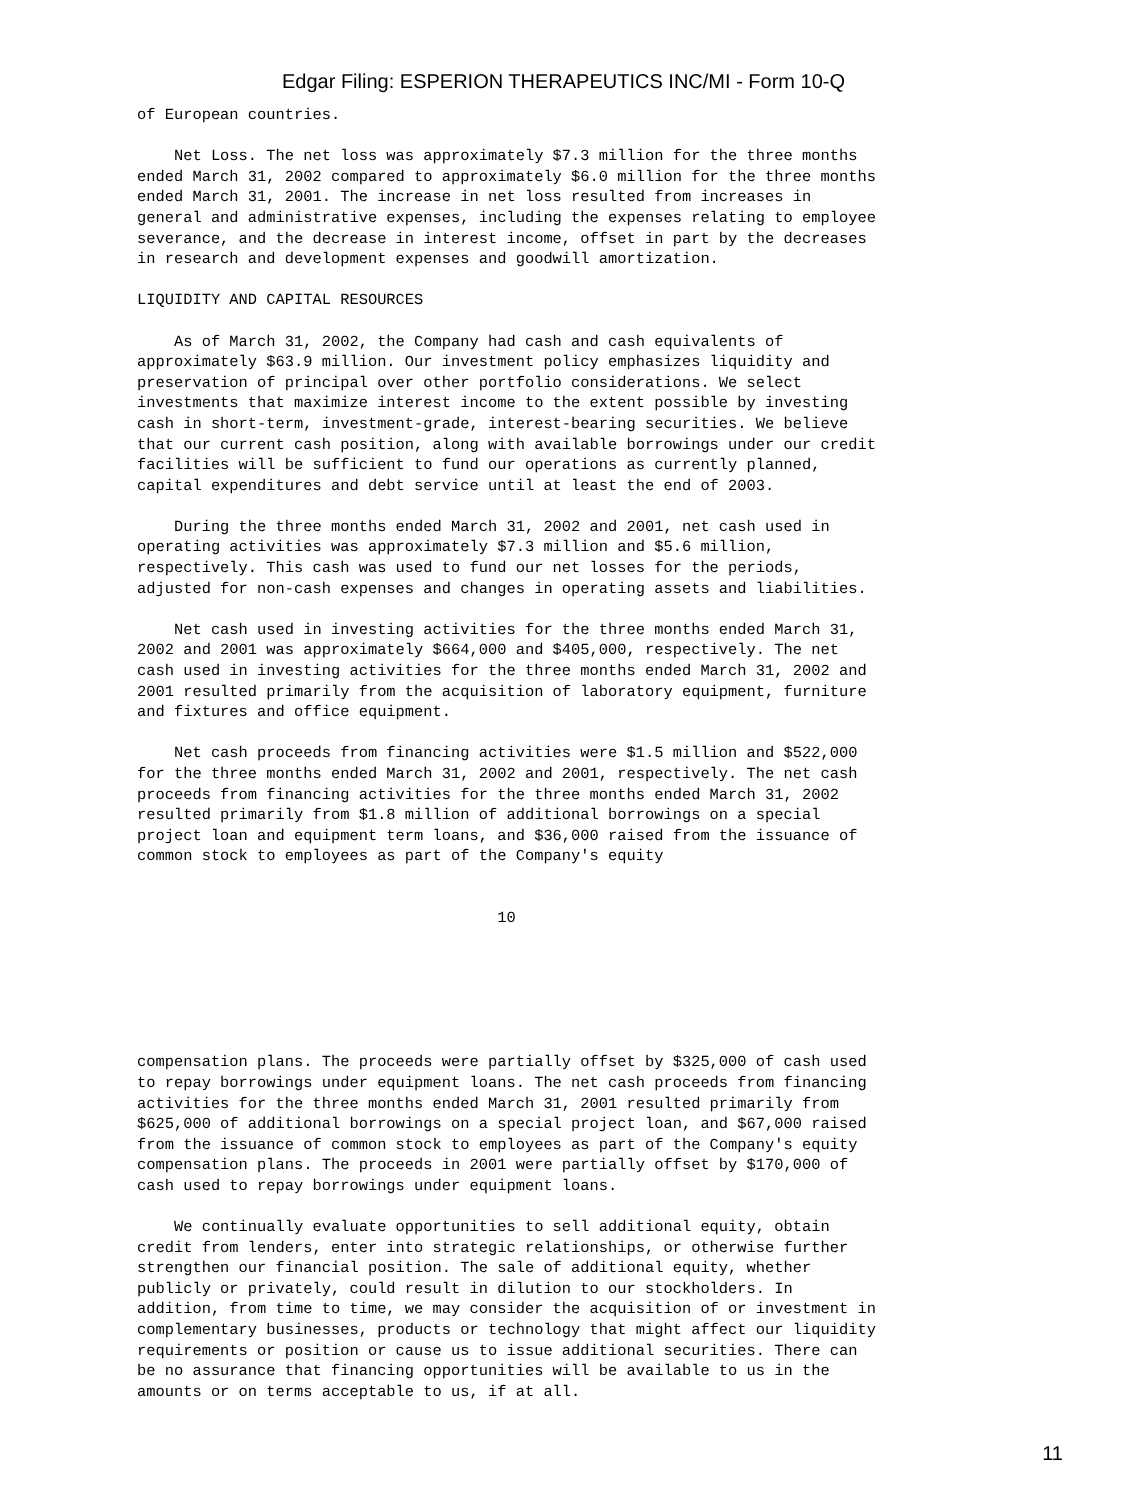Edgar Filing: ESPERION THERAPEUTICS INC/MI - Form 10-Q
of European countries.

    Net Loss. The net loss was approximately $7.3 million for the three months
ended March 31, 2002 compared to approximately $6.0 million for the three months
ended March 31, 2001. The increase in net loss resulted from increases in
general and administrative expenses, including the expenses relating to employee
severance, and the decrease in interest income, offset in part by the decreases
in research and development expenses and goodwill amortization.

LIQUIDITY AND CAPITAL RESOURCES

    As of March 31, 2002, the Company had cash and cash equivalents of
approximately $63.9 million. Our investment policy emphasizes liquidity and
preservation of principal over other portfolio considerations. We select
investments that maximize interest income to the extent possible by investing
cash in short-term, investment-grade, interest-bearing securities. We believe
that our current cash position, along with available borrowings under our credit
facilities will be sufficient to fund our operations as currently planned,
capital expenditures and debt service until at least the end of 2003.

    During the three months ended March 31, 2002 and 2001, net cash used in
operating activities was approximately $7.3 million and $5.6 million,
respectively. This cash was used to fund our net losses for the periods,
adjusted for non-cash expenses and changes in operating assets and liabilities.

    Net cash used in investing activities for the three months ended March 31,
2002 and 2001 was approximately $664,000 and $405,000, respectively. The net
cash used in investing activities for the three months ended March 31, 2002 and
2001 resulted primarily from the acquisition of laboratory equipment, furniture
and fixtures and office equipment.

    Net cash proceeds from financing activities were $1.5 million and $522,000
for the three months ended March 31, 2002 and 2001, respectively. The net cash
proceeds from financing activities for the three months ended March 31, 2002
resulted primarily from $1.8 million of additional borrowings on a special
project loan and equipment term loans, and $36,000 raised from the issuance of
common stock to employees as part of the Company's equity


                                       10






compensation plans. The proceeds were partially offset by $325,000 of cash used
to repay borrowings under equipment loans. The net cash proceeds from financing
activities for the three months ended March 31, 2001 resulted primarily from
$625,000 of additional borrowings on a special project loan, and $67,000 raised
from the issuance of common stock to employees as part of the Company's equity
compensation plans. The proceeds in 2001 were partially offset by $170,000 of
cash used to repay borrowings under equipment loans.

    We continually evaluate opportunities to sell additional equity, obtain
credit from lenders, enter into strategic relationships, or otherwise further
strengthen our financial position. The sale of additional equity, whether
publicly or privately, could result in dilution to our stockholders. In
addition, from time to time, we may consider the acquisition of or investment in
complementary businesses, products or technology that might affect our liquidity
requirements or position or cause us to issue additional securities. There can
be no assurance that financing opportunities will be available to us in the
amounts or on terms acceptable to us, if at all.
11